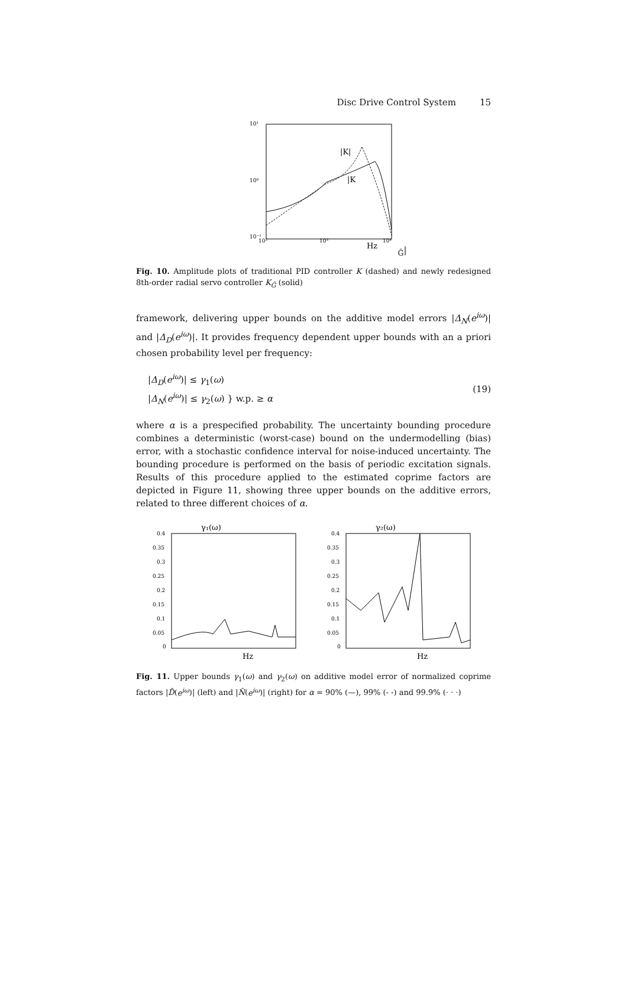Disc Drive Control System 15
10¹
10⁰
10⁻¹
10²
10³
10⁴
Hz
|K|
|KĜ|
Fig. 10. Amplitude plots of traditional PID controller K (dashed) and newly redesigned 8th-order radial servo controller K<sub>Ĝ</sub> (solid)
framework, delivering upper bounds on the additive model errors |Δ<sub>N</sub>(e<sup>iω</sup>)| and |Δ<sub>D</sub>(e<sup>iω</sup>)|. It provides frequency dependent upper bounds with an a priori chosen probability level per frequency:
|Δ<sub>D</sub>(e<sup>iω</sup>)| ≤ γ<sub>1</sub>(ω)
|Δ<sub>N</sub>(e<sup>iω</sup>)| ≤ γ<sub>2</sub>(ω) } w.p. ≥ α
(19)
where α is a prespecified probability. The uncertainty bounding procedure combines a deterministic (worst-case) bound on the undermodelling (bias) error, with a stochastic confidence interval for noise-induced uncertainty. The bounding procedure is performed on the basis of periodic excitation signals. Results of this procedure applied to the estimated coprime factors are depicted in Figure 11, showing three upper bounds on the additive errors, related to three different choices of α.
γ₁(ω)
γ₂(ω)
0.4
0.35
0.3
0.25
0.2
0.15
0.1
0.05
0
0.4
0.35
0.3
0.25
0.2
0.15
0.1
0.05
0
Hz
Hz
Fig. 11. Upper bounds γ<sub>1</sub>(ω) and γ<sub>2</sub>(ω) on additive model error of normalized coprime factors |D̂(e<sup>iω</sup>)| (left) and |N̂(e<sup>iω</sup>)| (right) for α = 90% (—), 99% (- -) and 99.9% (· · ·)